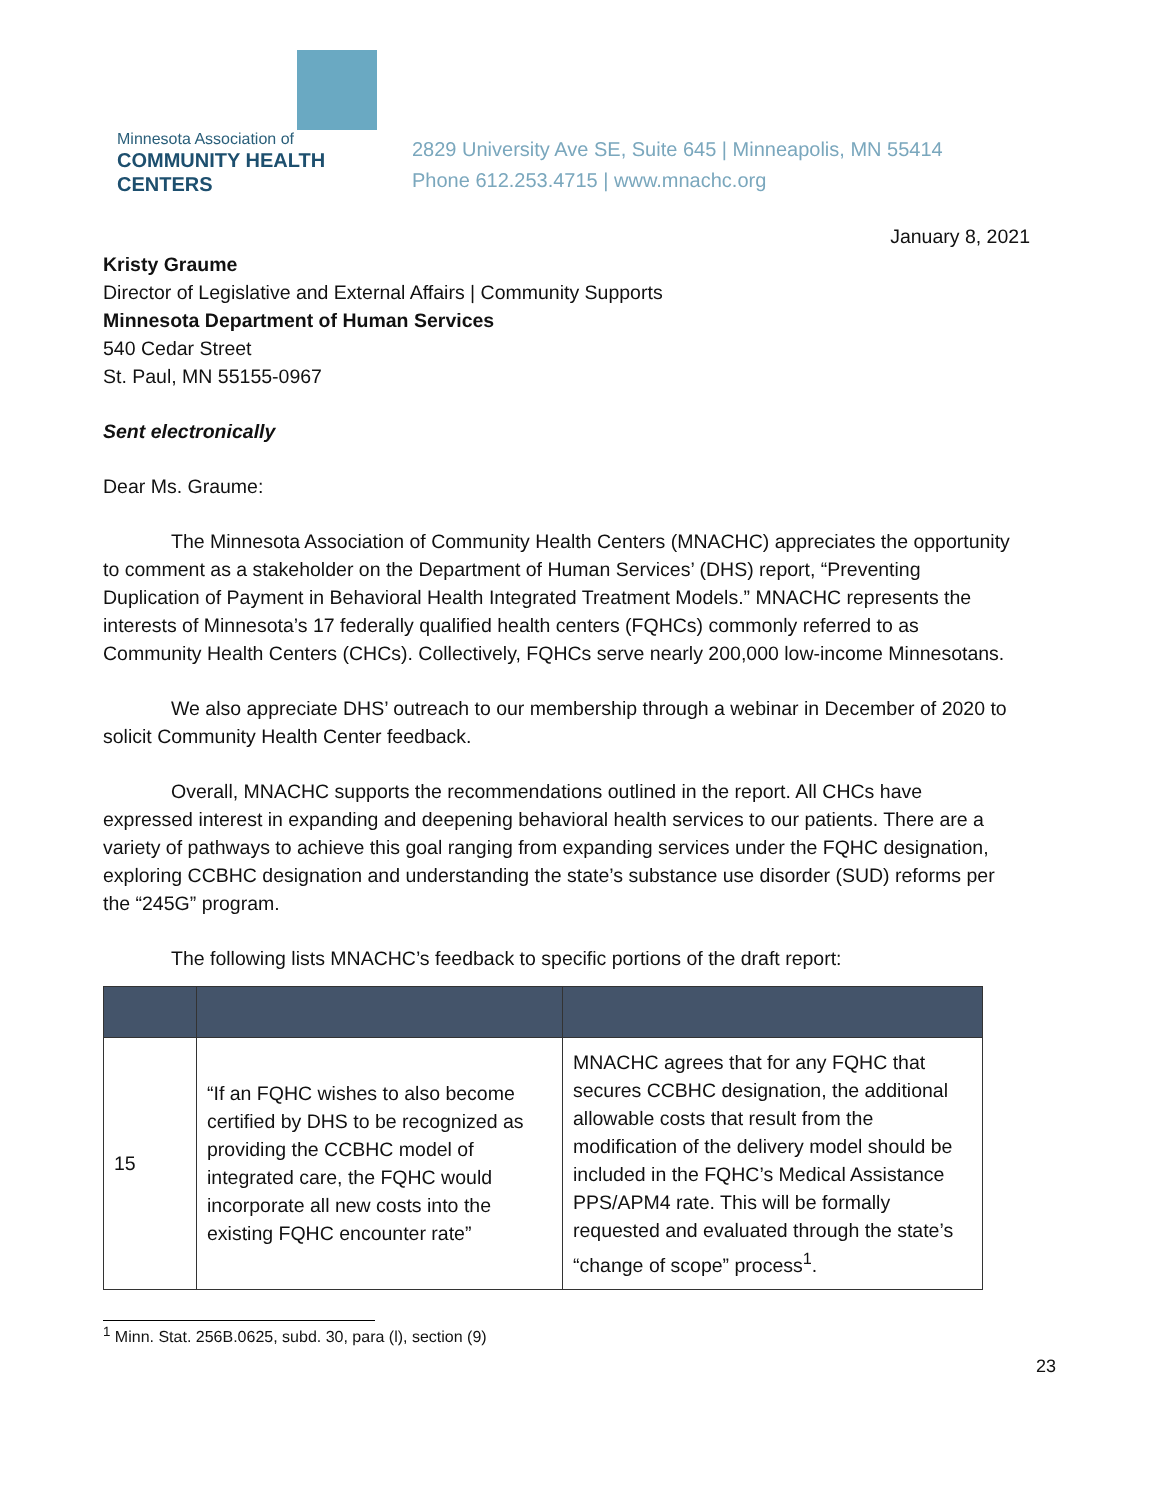Minnesota Association of
COMMUNITY HEALTH CENTERS
2829 University Ave SE, Suite 645 | Minneapolis, MN 55414
Phone 612.253.4715 | www.mnachc.org
January 8, 2021
Kristy Graume
Director of Legislative and External Affairs | Community Supports
Minnesota Department of Human Services
540 Cedar Street
St. Paul, MN 55155-0967
Sent electronically
Dear Ms. Graume:
The Minnesota Association of Community Health Centers (MNACHC) appreciates the opportunity to comment as a stakeholder on the Department of Human Services’ (DHS) report, “Preventing Duplication of Payment in Behavioral Health Integrated Treatment Models.” MNACHC represents the interests of Minnesota’s 17 federally qualified health centers (FQHCs) commonly referred to as Community Health Centers (CHCs). Collectively, FQHCs serve nearly 200,000 low-income Minnesotans.
We also appreciate DHS’ outreach to our membership through a webinar in December of 2020 to solicit Community Health Center feedback.
Overall, MNACHC supports the recommendations outlined in the report. All CHCs have expressed interest in expanding and deepening behavioral health services to our patients. There are a variety of pathways to achieve this goal ranging from expanding services under the FQHC designation, exploring CCBHC designation and understanding the state’s substance use disorder (SUD) reforms per the “245G” program.
The following lists MNACHC’s feedback to specific portions of the draft report:
| 15 | “If an FQHC wishes to also become certified by DHS to be recognized as providing the CCBHC model of integrated care, the FQHC would incorporate all new costs into the existing FQHC encounter rate” | MNACHC agrees that for any FQHC that secures CCBHC designation, the additional allowable costs that result from the modification of the delivery model should be included in the FQHC’s Medical Assistance PPS/APM4 rate. This will be formally requested and evaluated through the state’s “change of scope” process<sup>1</sup>. |
<sup>1</sup> Minn. Stat. 256B.0625, subd. 30, para (l), section (9)
23